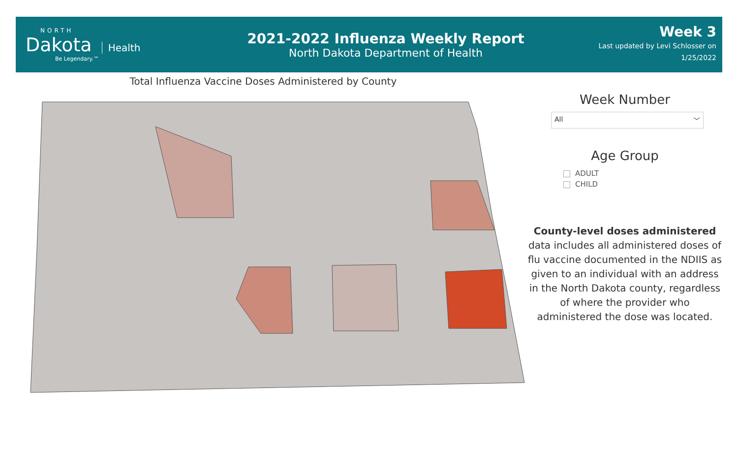NORTH
Dakota
Health
Be Legendary.™
2021-2022 Influenza Weekly Report
North Dakota Department of Health
Week 3
Last updated by Levi Schlosser on
1/25/2022
Total Influenza Vaccine Doses Administered by County
Week Number
All ﹀
Age Group
ADULT
CHILD
County-level doses administered data includes all administered doses of flu vaccine documented in the NDIIS as given to an individual with an address in the North Dakota county, regardless of where the provider who administered the dose was located.